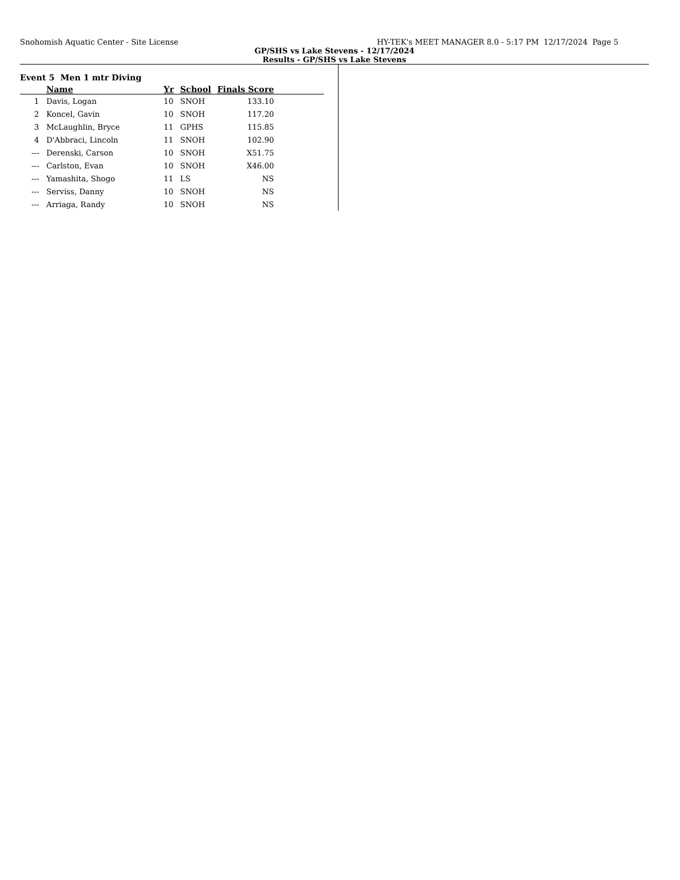Snohomish Aquatic Center - Site License HY-TEK's MEET MANAGER 8.0 - 5:17 PM 12/17/2024 Page 5
GP/SHS vs Lake Stevens - 12/17/2024
Results - GP/SHS vs Lake Stevens
Event 5 Men 1 mtr Diving
| | Name | Yr | School | Finals Score | |
| --- | --- | --- | --- | --- | --- |
| 1 | Davis, Logan | 10 | SNOH | 133.10 | |
| 2 | Koncel, Gavin | 10 | SNOH | 117.20 | |
| 3 | McLaughlin, Bryce | 11 | GPHS | 115.85 | |
| 4 | D'Abbraci, Lincoln | 11 | SNOH | 102.90 | |
| --- | Derenski, Carson | 10 | SNOH | X51.75 | |
| --- | Carlston, Evan | 10 | SNOH | X46.00 | |
| --- | Yamashita, Shogo | 11 | LS | NS | |
| --- | Serviss, Danny | 10 | SNOH | NS | |
| --- | Arriaga, Randy | 10 | SNOH | NS | |